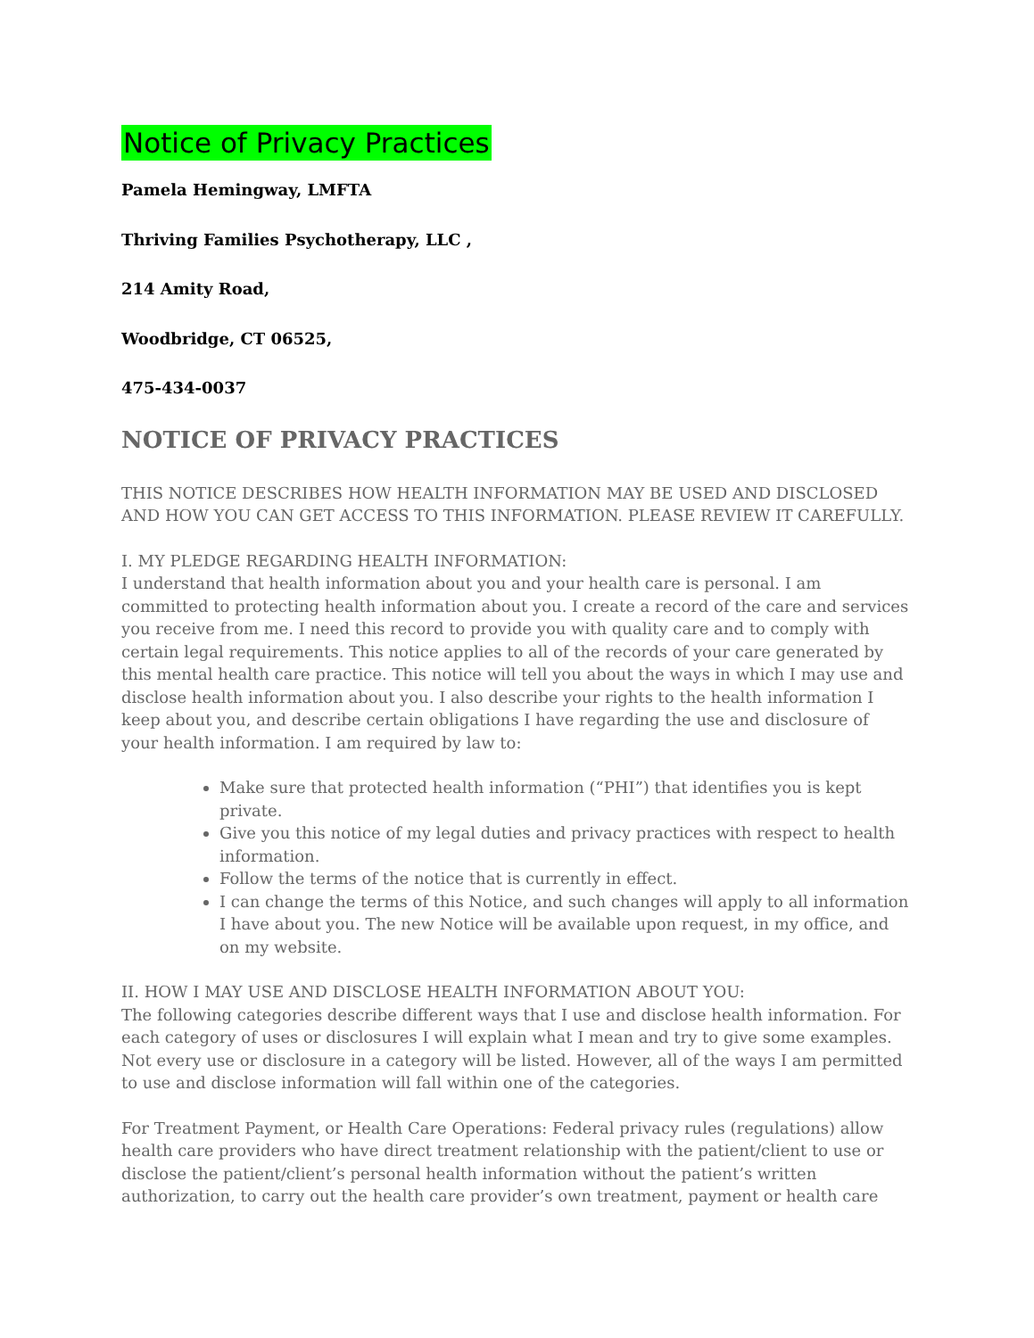Notice of Privacy Practices
Pamela Hemingway, LMFTA
Thriving Families Psychotherapy, LLC ,
214 Amity Road,
Woodbridge, CT 06525,
475-434-0037
NOTICE OF PRIVACY PRACTICES
THIS NOTICE DESCRIBES HOW HEALTH INFORMATION MAY BE USED AND DISCLOSED AND HOW YOU CAN GET ACCESS TO THIS INFORMATION. PLEASE REVIEW IT CAREFULLY.
I. MY PLEDGE REGARDING HEALTH INFORMATION:
I understand that health information about you and your health care is personal. I am committed to protecting health information about you. I create a record of the care and services you receive from me. I need this record to provide you with quality care and to comply with certain legal requirements. This notice applies to all of the records of your care generated by this mental health care practice. This notice will tell you about the ways in which I may use and disclose health information about you. I also describe your rights to the health information I keep about you, and describe certain obligations I have regarding the use and disclosure of your health information. I am required by law to:
Make sure that protected health information (“PHI”) that identifies you is kept private.
Give you this notice of my legal duties and privacy practices with respect to health information.
Follow the terms of the notice that is currently in effect.
I can change the terms of this Notice, and such changes will apply to all information I have about you. The new Notice will be available upon request, in my office, and on my website.
II. HOW I MAY USE AND DISCLOSE HEALTH INFORMATION ABOUT YOU:
The following categories describe different ways that I use and disclose health information. For each category of uses or disclosures I will explain what I mean and try to give some examples. Not every use or disclosure in a category will be listed. However, all of the ways I am permitted to use and disclose information will fall within one of the categories.
For Treatment Payment, or Health Care Operations: Federal privacy rules (regulations) allow health care providers who have direct treatment relationship with the patient/client to use or disclose the patient/client’s personal health information without the patient’s written authorization, to carry out the health care provider’s own treatment, payment or health care